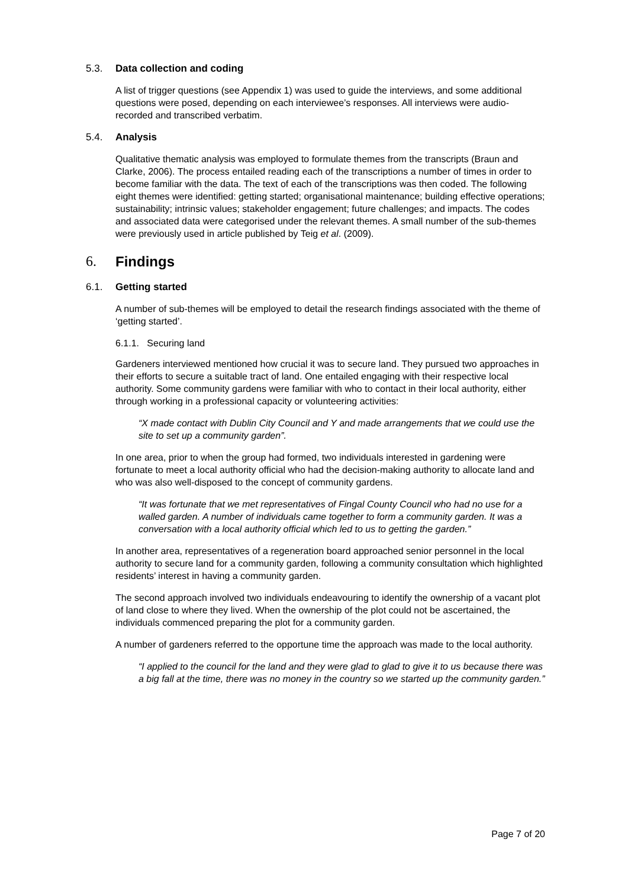5.3. Data collection and coding
A list of trigger questions (see Appendix 1) was used to guide the interviews, and some additional questions were posed, depending on each interviewee’s responses. All interviews were audio-recorded and transcribed verbatim.
5.4. Analysis
Qualitative thematic analysis was employed to formulate themes from the transcripts (Braun and Clarke, 2006). The process entailed reading each of the transcriptions a number of times in order to become familiar with the data. The text of each of the transcriptions was then coded. The following eight themes were identified: getting started; organisational maintenance; building effective operations; sustainability; intrinsic values; stakeholder engagement; future challenges; and impacts. The codes and associated data were categorised under the relevant themes. A small number of the sub-themes were previously used in article published by Teig et al. (2009).
6. Findings
6.1. Getting started
A number of sub-themes will be employed to detail the research findings associated with the theme of ‘getting started’.
6.1.1. Securing land
Gardeners interviewed mentioned how crucial it was to secure land. They pursued two approaches in their efforts to secure a suitable tract of land. One entailed engaging with their respective local authority. Some community gardens were familiar with who to contact in their local authority, either through working in a professional capacity or volunteering activities:
“X made contact with Dublin City Council and Y and made arrangements that we could use the site to set up a community garden”.
In one area, prior to when the group had formed, two individuals interested in gardening were fortunate to meet a local authority official who had the decision-making authority to allocate land and who was also well-disposed to the concept of community gardens.
“It was fortunate that we met representatives of Fingal County Council who had no use for a walled garden. A number of individuals came together to form a community garden. It was a conversation with a local authority official which led to us to getting the garden.”
In another area, representatives of a regeneration board approached senior personnel in the local authority to secure land for a community garden, following a community consultation which highlighted residents’ interest in having a community garden.
The second approach involved two individuals endeavouring to identify the ownership of a vacant plot of land close to where they lived. When the ownership of the plot could not be ascertained, the individuals commenced preparing the plot for a community garden.
A number of gardeners referred to the opportune time the approach was made to the local authority.
“I applied to the council for the land and they were glad to glad to give it to us because there was a big fall at the time, there was no money in the country so we started up the community garden.”
Page 7 of 20